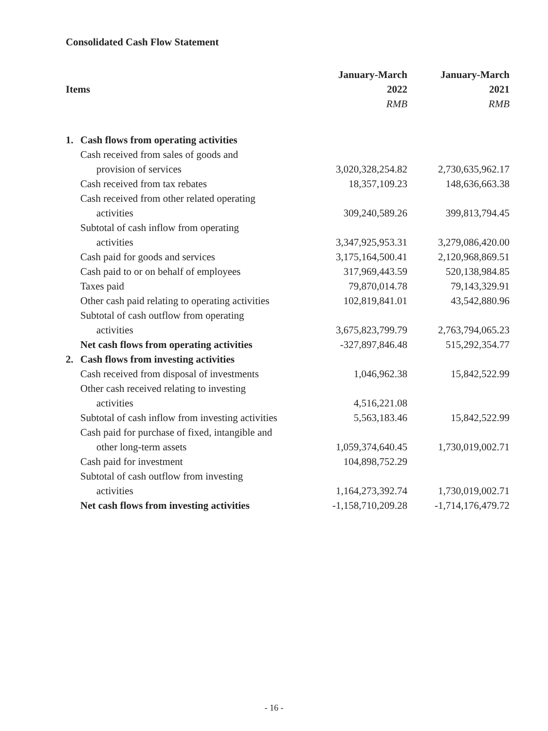Consolidated Cash Flow Statement
| | | January-March | January-March |
| --- | --- | --- | --- |
| Items | | 2022 | 2021 |
| | | RMB | RMB |
| 1. | Cash flows from operating activities | | |
| | Cash received from sales of goods and | | |
| | provision of services | 3,020,328,254.82 | 2,730,635,962.17 |
| | Cash received from tax rebates | 18,357,109.23 | 148,636,663.38 |
| | Cash received from other related operating | | |
| | activities | 309,240,589.26 | 399,813,794.45 |
| | Subtotal of cash inflow from operating | | |
| | activities | 3,347,925,953.31 | 3,279,086,420.00 |
| | Cash paid for goods and services | 3,175,164,500.41 | 2,120,968,869.51 |
| | Cash paid to or on behalf of employees | 317,969,443.59 | 520,138,984.85 |
| | Taxes paid | 79,870,014.78 | 79,143,329.91 |
| | Other cash paid relating to operating activities | 102,819,841.01 | 43,542,880.96 |
| | Subtotal of cash outflow from operating | | |
| | activities | 3,675,823,799.79 | 2,763,794,065.23 |
| | Net cash flows from operating activities | -327,897,846.48 | 515,292,354.77 |
| 2. | Cash flows from investing activities | | |
| | Cash received from disposal of investments | 1,046,962.38 | 15,842,522.99 |
| | Other cash received relating to investing | | |
| | activities | 4,516,221.08 | |
| | Subtotal of cash inflow from investing activities | 5,563,183.46 | 15,842,522.99 |
| | Cash paid for purchase of fixed, intangible and | | |
| | other long-term assets | 1,059,374,640.45 | 1,730,019,002.71 |
| | Cash paid for investment | 104,898,752.29 | |
| | Subtotal of cash outflow from investing | | |
| | activities | 1,164,273,392.74 | 1,730,019,002.71 |
| | Net cash flows from investing activities | -1,158,710,209.28 | -1,714,176,479.72 |
- 16 -